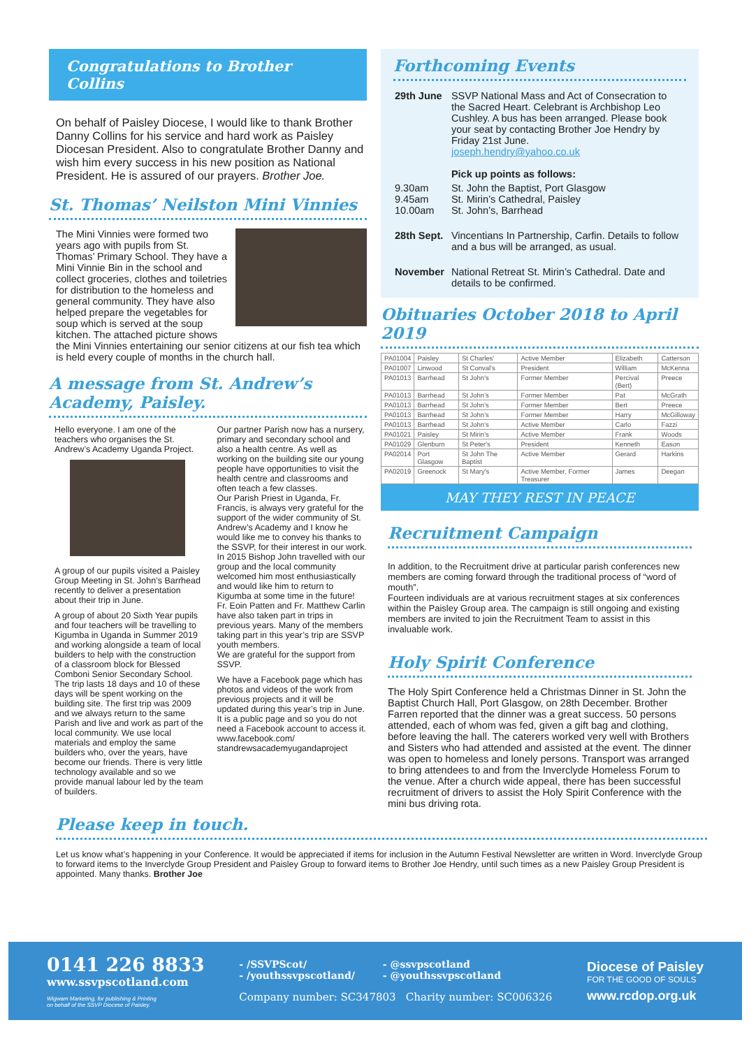Congratulations to Brother Collins
On behalf of Paisley Diocese, I would like to thank Brother Danny Collins for his service and hard work as Paisley Diocesan President. Also to congratulate Brother Danny and wish him every success in his new position as National President. He is assured of our prayers. Brother Joe.
St. Thomas’ Neilston Mini Vinnies
The Mini Vinnies were formed two years ago with pupils from St. Thomas’ Primary School. They have a Mini Vinnie Bin in the school and collect groceries, clothes and toiletries for distribution to the homeless and general community. They have also helped prepare the vegetables for soup which is served at the soup kitchen. The attached picture shows the Mini Vinnies entertaining our senior citizens at our fish tea which is held every couple of months in the church hall.
A message from St. Andrew’s Academy, Paisley.
Hello everyone. I am one of the teachers who organises the St. Andrew’s Academy Uganda Project.
A group of our pupils visited a Paisley Group Meeting in St. John’s Barrhead recently to deliver a presentation about their trip in June.
A group of about 20 Sixth Year pupils and four teachers will be travelling to Kigumba in Uganda in Summer 2019 and working alongside a team of local builders to help with the construction of a classroom block for Blessed Comboni Senior Secondary School. The trip lasts 18 days and 10 of these days will be spent working on the building site. The first trip was 2009 and we always return to the same Parish and live and work as part of the local community. We use local materials and employ the same builders who, over the years, have become our friends. There is very little technology available and so we provide manual labour led by the team of builders.
Our partner Parish now has a nursery, primary and secondary school and also a health centre. As well as working on the building site our young people have opportunities to visit the health centre and classrooms and often teach a few classes.
Our Parish Priest in Uganda, Fr. Francis, is always very grateful for the support of the wider community of St. Andrew’s Academy and I know he would like me to convey his thanks to the SSVP, for their interest in our work. In 2015 Bishop John travelled with our group and the local community welcomed him most enthusiastically and would like him to return to Kigumba at some time in the future!
Fr. Eoin Patten and Fr. Matthew Carlin have also taken part in trips in previous years. Many of the members taking part in this year’s trip are SSVP youth members.
We are grateful for the support from SSVP.
We have a Facebook page which has photos and videos of the work from previous projects and it will be updated during this year’s trip in June. It is a public page and so you do not need a Facebook account to access it.
www.facebook.com/ standrewsacademyugandaproject
Forthcoming Events
| 29th June | SSVP National Mass and Act of Consecration to the Sacred Heart. Celebrant is Archbishop Leo Cushley. A bus has been arranged. Please book your seat by contacting Brother Joe Hendry by Friday 21st June. joseph.hendry@yahoo.co.uk Pick up points as follows: |
| 9.30am 9.45am 10.00am | St. John the Baptist, Port Glasgow St. Mirin’s Cathedral, Paisley St. John’s, Barrhead |
| 28th Sept. | Vincentians In Partnership, Carfin. Details to follow and a bus will be arranged, as usual. |
| November | National Retreat St. Mirin’s Cathedral. Date and details to be confirmed. |
Obituaries October 2018 to April 2019
| PA01004 | Paisley | St Charles' | Active Member | Elizabeth | Catterson |
| PA01007 | Linwood | St Conval's | President | William | McKenna |
| PA01013 | Barrhead | St John's | Former Member | Percival (Bert) | Preece |
| PA01013 | Barrhead | St John's | Former Member | Pat | McGrath |
| PA01013 | Barrhead | St John's | Former Member | Bert | Preece |
| PA01013 | Barrhead | St John's | Former Member | Harry | McGilloway |
| PA01013 | Barrhead | St John's | Active Member | Carlo | Fazzi |
| PA01021 | Paisley | St Mirin's | Active Member | Frank | Woods |
| PA01029 | Glenburn | St Peter's | President | Kenneth | Eason |
| PA02014 | Port Glasgow | St John The Baptist | Active Member | Gerard | Harkins |
| PA02019 | Greenock | St Mary's | Active Member, Former Treasurer | James | Deegan |
MAY THEY REST IN PEACE
Recruitment Campaign
In addition, to the Recruitment drive at particular parish conferences new members are coming forward through the traditional process of “word of mouth”.
Fourteen individuals are at various recruitment stages at six conferences within the Paisley Group area. The campaign is still ongoing and existing members are invited to join the Recruitment Team to assist in this invaluable work.
Holy Spirit Conference
The Holy Spirt Conference held a Christmas Dinner in St. John the Baptist Church Hall, Port Glasgow, on 28th December. Brother Farren reported that the dinner was a great success. 50 persons attended, each of whom was fed, given a gift bag and clothing, before leaving the hall. The caterers worked very well with Brothers and Sisters who had attended and assisted at the event. The dinner was open to homeless and lonely persons. Transport was arranged to bring attendees to and from the Inverclyde Homeless Forum to the venue. After a church wide appeal, there has been successful recruitment of drivers to assist the Holy Spirit Conference with the mini bus driving rota.
Please keep in touch.
Let us know what’s happening in your Conference. It would be appreciated if items for inclusion in the Autumn Festival Newsletter are written in Word. Inverclyde Group to forward items to the Inverclyde Group President and Paisley Group to forward items to Brother Joe Hendry, until such times as a new Paisley Group President is appointed. Many thanks. Brother Joe
0141 226 8833
www.ssvpscotland.com
Wigwam Marketing, for publishing & Printing
on behalf of the SSVP Diocese of Paisley.
- /SSVPScot/
- /youthssvpscotland/
- @ssvpscotland
- @youthssvpscotland
Company number: SC347803 Charity number: SC006326
Diocese of Paisley
FOR THE GOOD OF SOULS
www.rcdop.org.uk